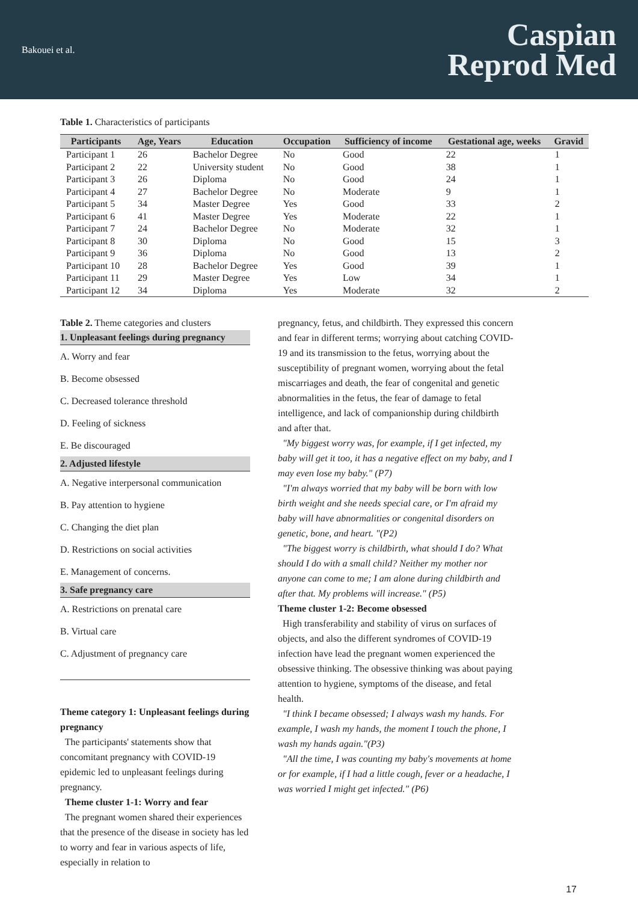Bakouei et al.
Caspian
Reprod Med
Table 1. Characteristics of participants
| Participants | Age, Years | Education | Occupation | Sufficiency of income | Gestational age, weeks | Gravid |
| --- | --- | --- | --- | --- | --- | --- |
| Participant 1 | 26 | Bachelor Degree | No | Good | 22 | 1 |
| Participant 2 | 22 | University student | No | Good | 38 | 1 |
| Participant 3 | 26 | Diploma | No | Good | 24 | 1 |
| Participant 4 | 27 | Bachelor Degree | No | Moderate | 9 | 1 |
| Participant 5 | 34 | Master Degree | Yes | Good | 33 | 2 |
| Participant 6 | 41 | Master Degree | Yes | Moderate | 22 | 1 |
| Participant 7 | 24 | Bachelor Degree | No | Moderate | 32 | 1 |
| Participant 8 | 30 | Diploma | No | Good | 15 | 3 |
| Participant 9 | 36 | Diploma | No | Good | 13 | 2 |
| Participant 10 | 28 | Bachelor Degree | Yes | Good | 39 | 1 |
| Participant 11 | 29 | Master Degree | Yes | Low | 34 | 1 |
| Participant 12 | 34 | Diploma | Yes | Moderate | 32 | 2 |
Table 2. Theme categories and clusters
1. Unpleasant feelings during pregnancy
A. Worry and fear
B. Become obsessed
C. Decreased tolerance threshold
D. Feeling of sickness
E. Be discouraged
2. Adjusted lifestyle
A. Negative interpersonal communication
B. Pay attention to hygiene
C. Changing the diet plan
D. Restrictions on social activities
E. Management of concerns.
3. Safe pregnancy care
A. Restrictions on prenatal care
B. Virtual care
C. Adjustment of pregnancy care
Theme category 1: Unpleasant feelings during pregnancy
The participants' statements show that concomitant pregnancy with COVID-19 epidemic led to unpleasant feelings during pregnancy.
Theme cluster 1-1: Worry and fear
The pregnant women shared their experiences that the presence of the disease in society has led to worry and fear in various aspects of life, especially in relation to
pregnancy, fetus, and childbirth. They expressed this concern and fear in different terms; worrying about catching COVID-19 and its transmission to the fetus, worrying about the susceptibility of pregnant women, worrying about the fetal miscarriages and death, the fear of congenital and genetic abnormalities in the fetus, the fear of damage to fetal intelligence, and lack of companionship during childbirth and after that.
"My biggest worry was, for example, if I get infected, my baby will get it too, it has a negative effect on my baby, and I may even lose my baby." (P7)
"I'm always worried that my baby will be born with low birth weight and she needs special care, or I'm afraid my baby will have abnormalities or congenital disorders on genetic, bone, and heart. "(P2)
"The biggest worry is childbirth, what should I do? What should I do with a small child? Neither my mother nor anyone can come to me; I am alone during childbirth and after that. My problems will increase." (P5)
Theme cluster 1-2: Become obsessed
High transferability and stability of virus on surfaces of objects, and also the different syndromes of COVID-19 infection have lead the pregnant women experienced the obsessive thinking. The obsessive thinking was about paying attention to hygiene, symptoms of the disease, and fetal health.
"I think I became obsessed; I always wash my hands. For example, I wash my hands, the moment I touch the phone, I wash my hands again."(P3)
"All the time, I was counting my baby's movements at home or for example, if I had a little cough, fever or a headache, I was worried I might get infected." (P6)
17